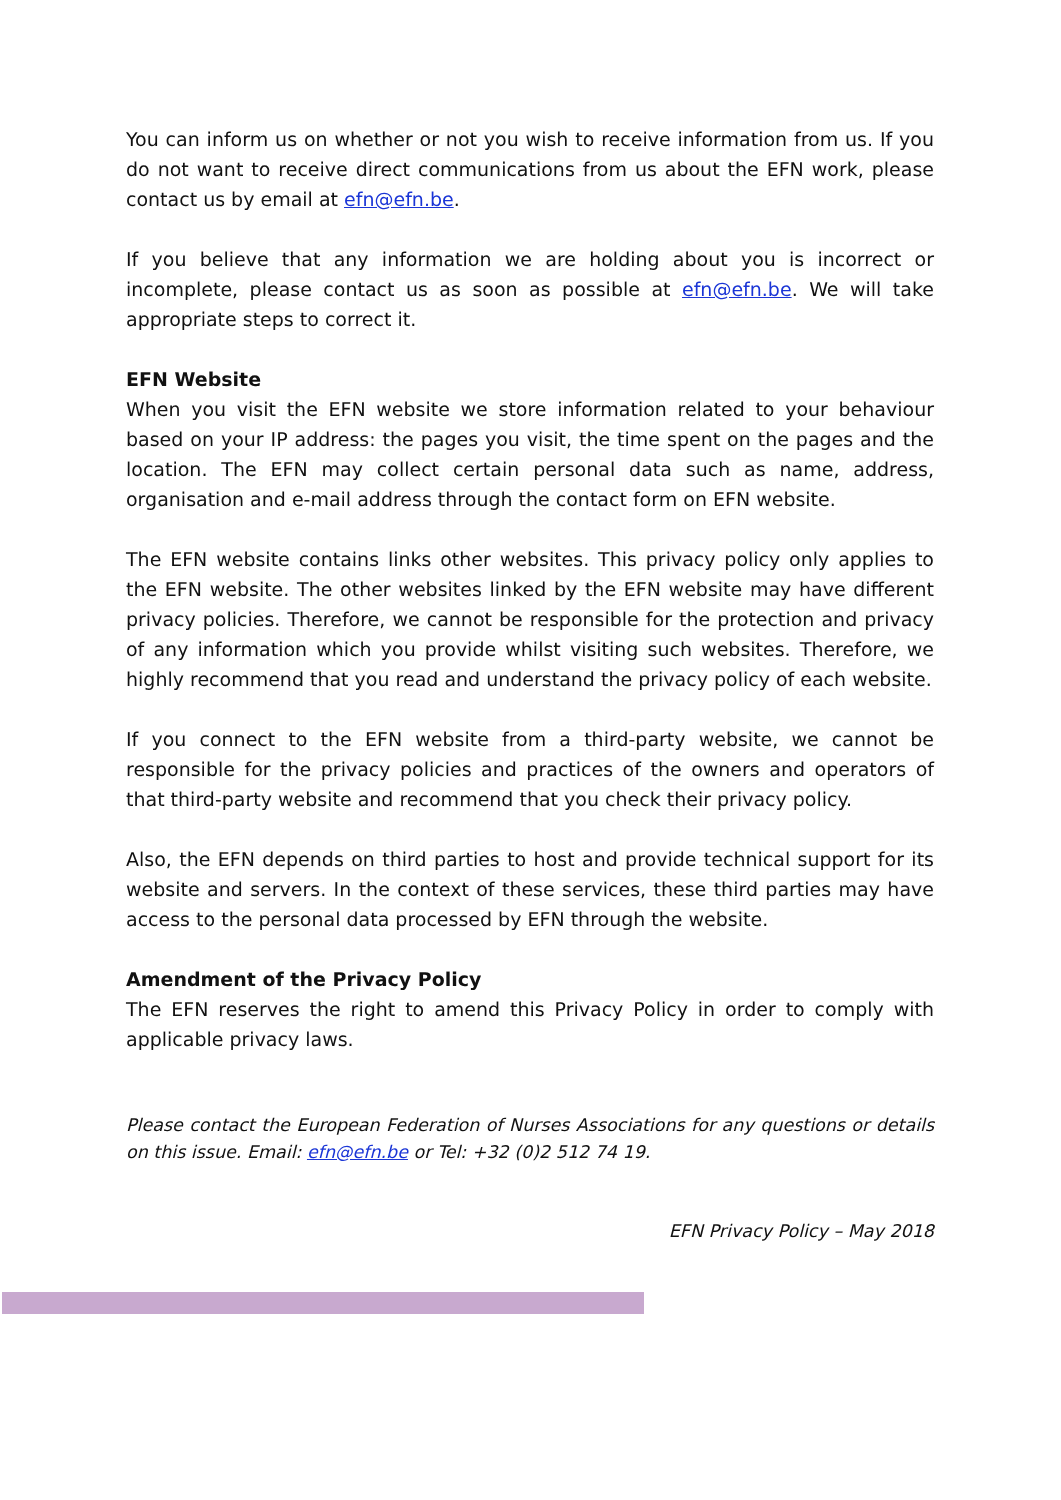You can inform us on whether or not you wish to receive information from us. If you do not want to receive direct communications from us about the EFN work, please contact us by email at efn@efn.be.
If you believe that any information we are holding about you is incorrect or incomplete, please contact us as soon as possible at efn@efn.be. We will take appropriate steps to correct it.
EFN Website
When you visit the EFN website we store information related to your behaviour based on your IP address: the pages you visit, the time spent on the pages and the location. The EFN may collect certain personal data such as name, address, organisation and e-mail address through the contact form on EFN website.
The EFN website contains links other websites. This privacy policy only applies to the EFN website. The other websites linked by the EFN website may have different privacy policies. Therefore, we cannot be responsible for the protection and privacy of any information which you provide whilst visiting such websites. Therefore, we highly recommend that you read and understand the privacy policy of each website.
If you connect to the EFN website from a third-party website, we cannot be responsible for the privacy policies and practices of the owners and operators of that third-party website and recommend that you check their privacy policy.
Also, the EFN depends on third parties to host and provide technical support for its website and servers. In the context of these services, these third parties may have access to the personal data processed by EFN through the website.
Amendment of the Privacy Policy
The EFN reserves the right to amend this Privacy Policy in order to comply with applicable privacy laws.
Please contact the European Federation of Nurses Associations for any questions or details on this issue. Email: efn@efn.be or Tel: +32 (0)2 512 74 19.
EFN Privacy Policy – May 2018